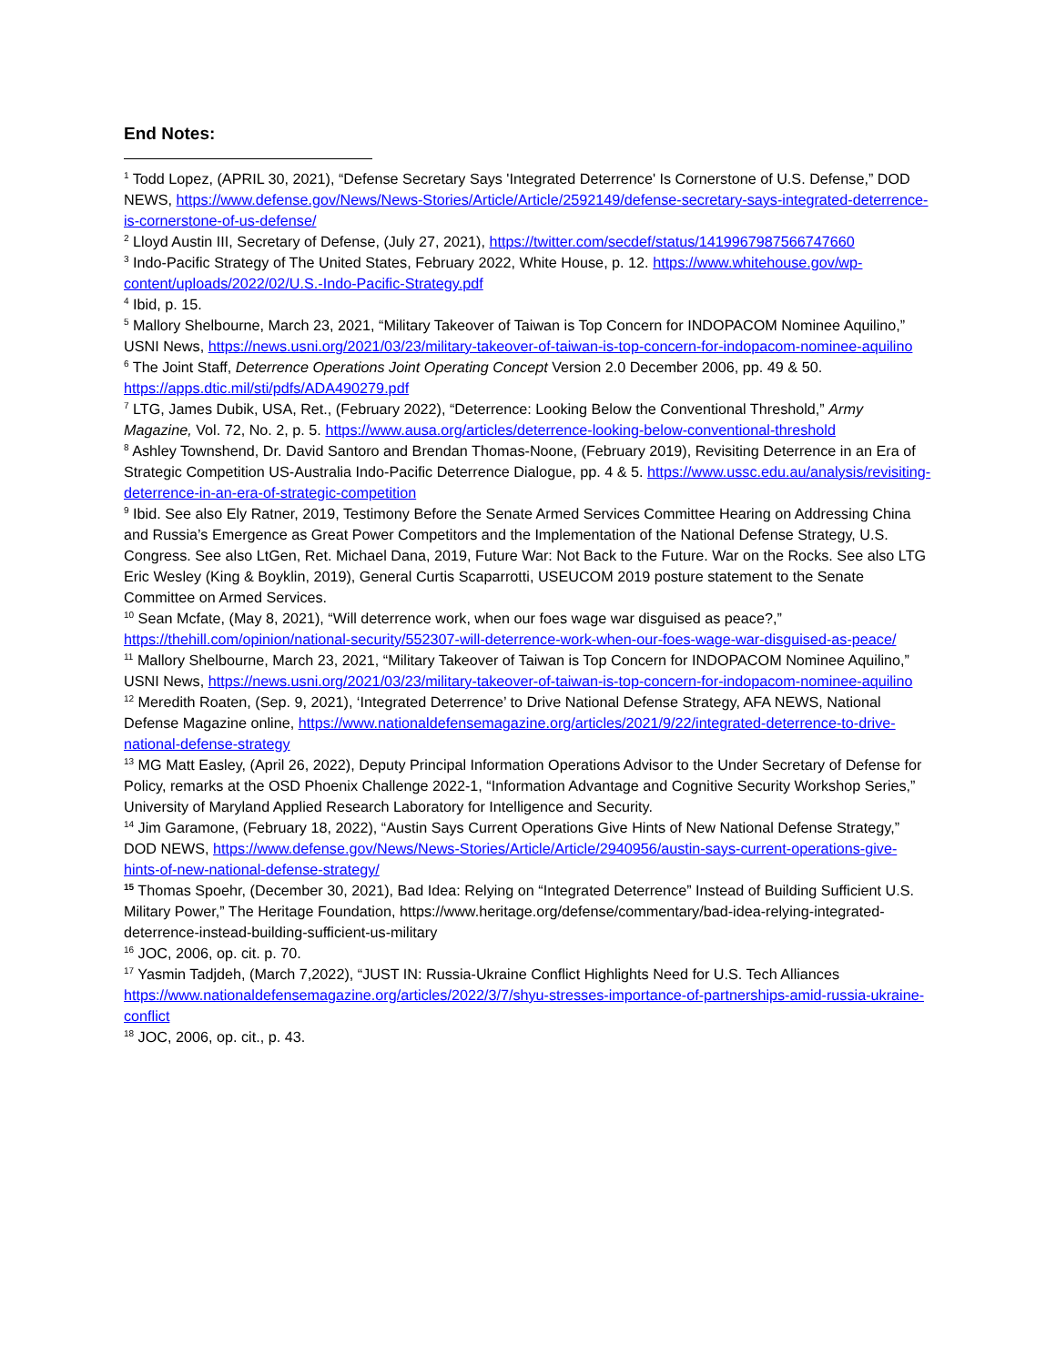End Notes:
<sup>1</sup> Todd Lopez, (APRIL 30, 2021), “Defense Secretary Says 'Integrated Deterrence' Is Cornerstone of U.S. Defense,” DOD NEWS, https://www.defense.gov/News/News-Stories/Article/Article/2592149/defense-secretary-says-integrated-deterrence-is-cornerstone-of-us-defense/
<sup>2</sup> Lloyd Austin III, Secretary of Defense, (July 27, 2021), https://twitter.com/secdef/status/1419967987566747660
<sup>3</sup> Indo-Pacific Strategy of The United States, February 2022, White House, p. 12. https://www.whitehouse.gov/wp-content/uploads/2022/02/U.S.-Indo-Pacific-Strategy.pdf
<sup>4</sup> Ibid, p. 15.
<sup>5</sup> Mallory Shelbourne, March 23, 2021, “Military Takeover of Taiwan is Top Concern for INDOPACOM Nominee Aquilino,” USNI News, https://news.usni.org/2021/03/23/military-takeover-of-taiwan-is-top-concern-for-indopacom-nominee-aquilino
<sup>6</sup> The Joint Staff, Deterrence Operations Joint Operating Concept Version 2.0 December 2006, pp. 49 & 50. https://apps.dtic.mil/sti/pdfs/ADA490279.pdf
<sup>7</sup> LTG, James Dubik, USA, Ret., (February 2022), “Deterrence: Looking Below the Conventional Threshold,” Army Magazine, Vol. 72, No. 2, p. 5. https://www.ausa.org/articles/deterrence-looking-below-conventional-threshold
<sup>8</sup> Ashley Townshend, Dr. David Santoro and Brendan Thomas-Noone, (February 2019), Revisiting Deterrence in an Era of Strategic Competition US-Australia Indo-Pacific Deterrence Dialogue, pp. 4 & 5. https://www.ussc.edu.au/analysis/revisiting-deterrence-in-an-era-of-strategic-competition
<sup>9</sup> Ibid. See also Ely Ratner, 2019, Testimony Before the Senate Armed Services Committee Hearing on Addressing China and Russia’s Emergence as Great Power Competitors and the Implementation of the National Defense Strategy, U.S. Congress. See also LtGen, Ret. Michael Dana, 2019, Future War: Not Back to the Future. War on the Rocks. See also LTG Eric Wesley (King & Boyklin, 2019), General Curtis Scaparrotti, USEUCOM 2019 posture statement to the Senate Committee on Armed Services.
<sup>10</sup> Sean Mcfate, (May 8, 2021), “Will deterrence work, when our foes wage war disguised as peace?,” https://thehill.com/opinion/national-security/552307-will-deterrence-work-when-our-foes-wage-war-disguised-as-peace/
<sup>11</sup> Mallory Shelbourne, March 23, 2021, “Military Takeover of Taiwan is Top Concern for INDOPACOM Nominee Aquilino,” USNI News, https://news.usni.org/2021/03/23/military-takeover-of-taiwan-is-top-concern-for-indopacom-nominee-aquilino
<sup>12</sup> Meredith Roaten, (Sep. 9, 2021), ‘Integrated Deterrence’ to Drive National Defense Strategy, AFA NEWS, National Defense Magazine online, https://www.nationaldefensemagazine.org/articles/2021/9/22/integrated-deterrence-to-drive-national-defense-strategy
<sup>13</sup> MG Matt Easley, (April 26, 2022), Deputy Principal Information Operations Advisor to the Under Secretary of Defense for Policy, remarks at the OSD Phoenix Challenge 2022-1, “Information Advantage and Cognitive Security Workshop Series,” University of Maryland Applied Research Laboratory for Intelligence and Security.
<sup>14</sup> Jim Garamone, (February 18, 2022), “Austin Says Current Operations Give Hints of New National Defense Strategy,” DOD NEWS, https://www.defense.gov/News/News-Stories/Article/Article/2940956/austin-says-current-operations-give-hints-of-new-national-defense-strategy/
<sup>15</sup> Thomas Spoehr, (December 30, 2021), Bad Idea: Relying on “Integrated Deterrence” Instead of Building Sufficient U.S. Military Power,” The Heritage Foundation, https://www.heritage.org/defense/commentary/bad-idea-relying-integrated-deterrence-instead-building-sufficient-us-military
<sup>16</sup> JOC, 2006, op. cit. p. 70.
<sup>17</sup> Yasmin Tadjdeh, (March 7,2022), “JUST IN: Russia-Ukraine Conflict Highlights Need for U.S. Tech Alliances https://www.nationaldefensemagazine.org/articles/2022/3/7/shyu-stresses-importance-of-partnerships-amid-russia-ukraine-conflict
<sup>18</sup> JOC, 2006, op. cit., p. 43.